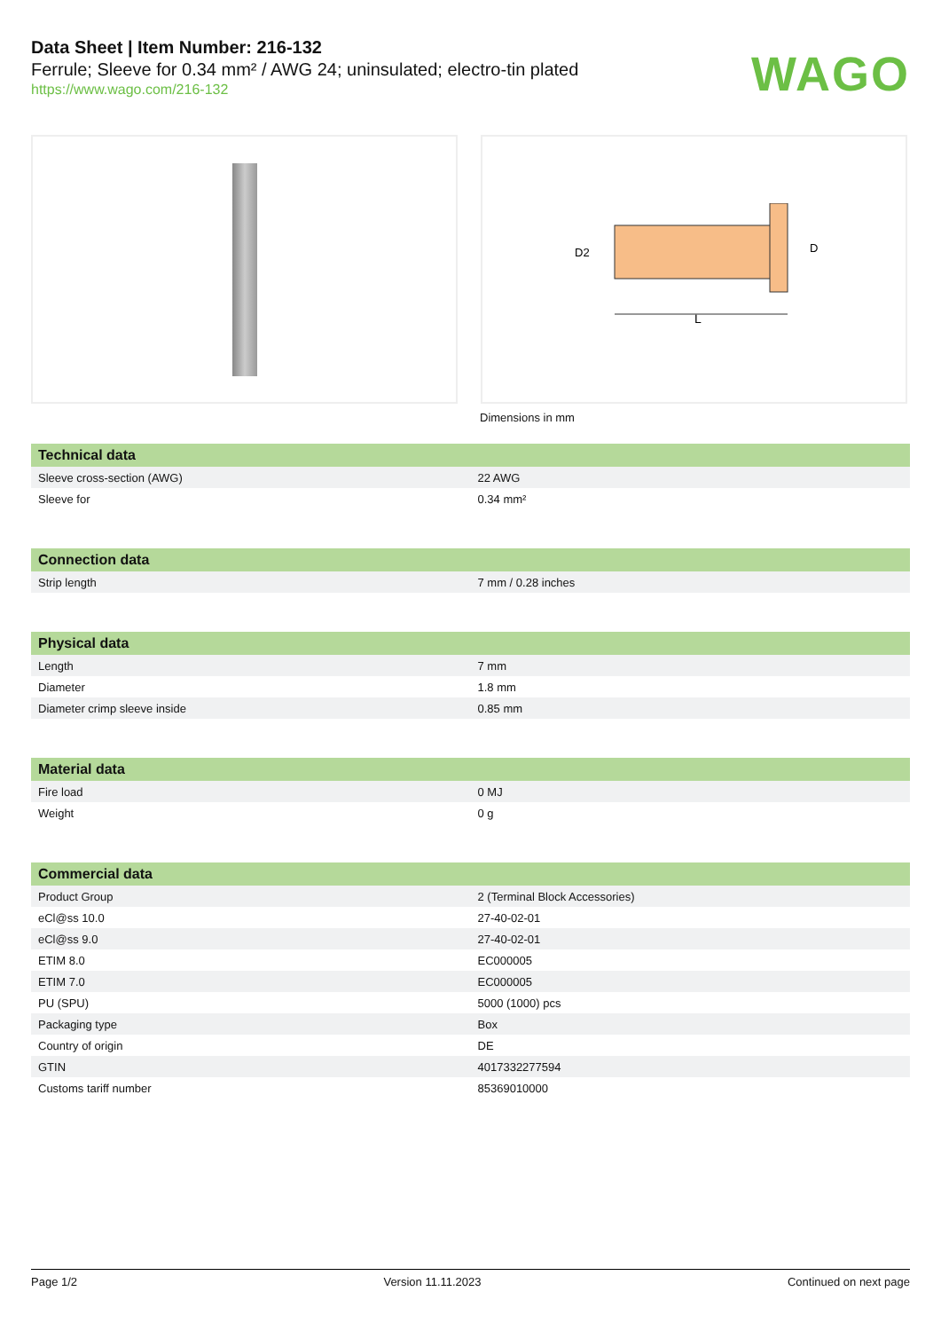Data Sheet | Item Number: 216-132
Ferrule; Sleeve for 0.34 mm² / AWG 24; uninsulated; electro-tin plated
https://www.wago.com/216-132
WAGO
L
D2
D
Dimensions in mm
| Technical data | |
| --- | --- |
| Sleeve cross-section (AWG) | 22 AWG |
| Sleeve for | 0.34 mm² |
| Connection data | |
| --- | --- |
| Strip length | 7 mm / 0.28 inches |
| Physical data | |
| --- | --- |
| Length | 7 mm |
| Diameter | 1.8 mm |
| Diameter crimp sleeve inside | 0.85 mm |
| Material data | |
| --- | --- |
| Fire load | 0 MJ |
| Weight | 0 g |
| Commercial data | |
| --- | --- |
| Product Group | 2 (Terminal Block Accessories) |
| eCl@ss 10.0 | 27-40-02-01 |
| eCl@ss 9.0 | 27-40-02-01 |
| ETIM 8.0 | EC000005 |
| ETIM 7.0 | EC000005 |
| PU (SPU) | 5000 (1000) pcs |
| Packaging type | Box |
| Country of origin | DE |
| GTIN | 4017332277594 |
| Customs tariff number | 85369010000 |
Page 1/2 Version 11.11.2023 Continued on next page